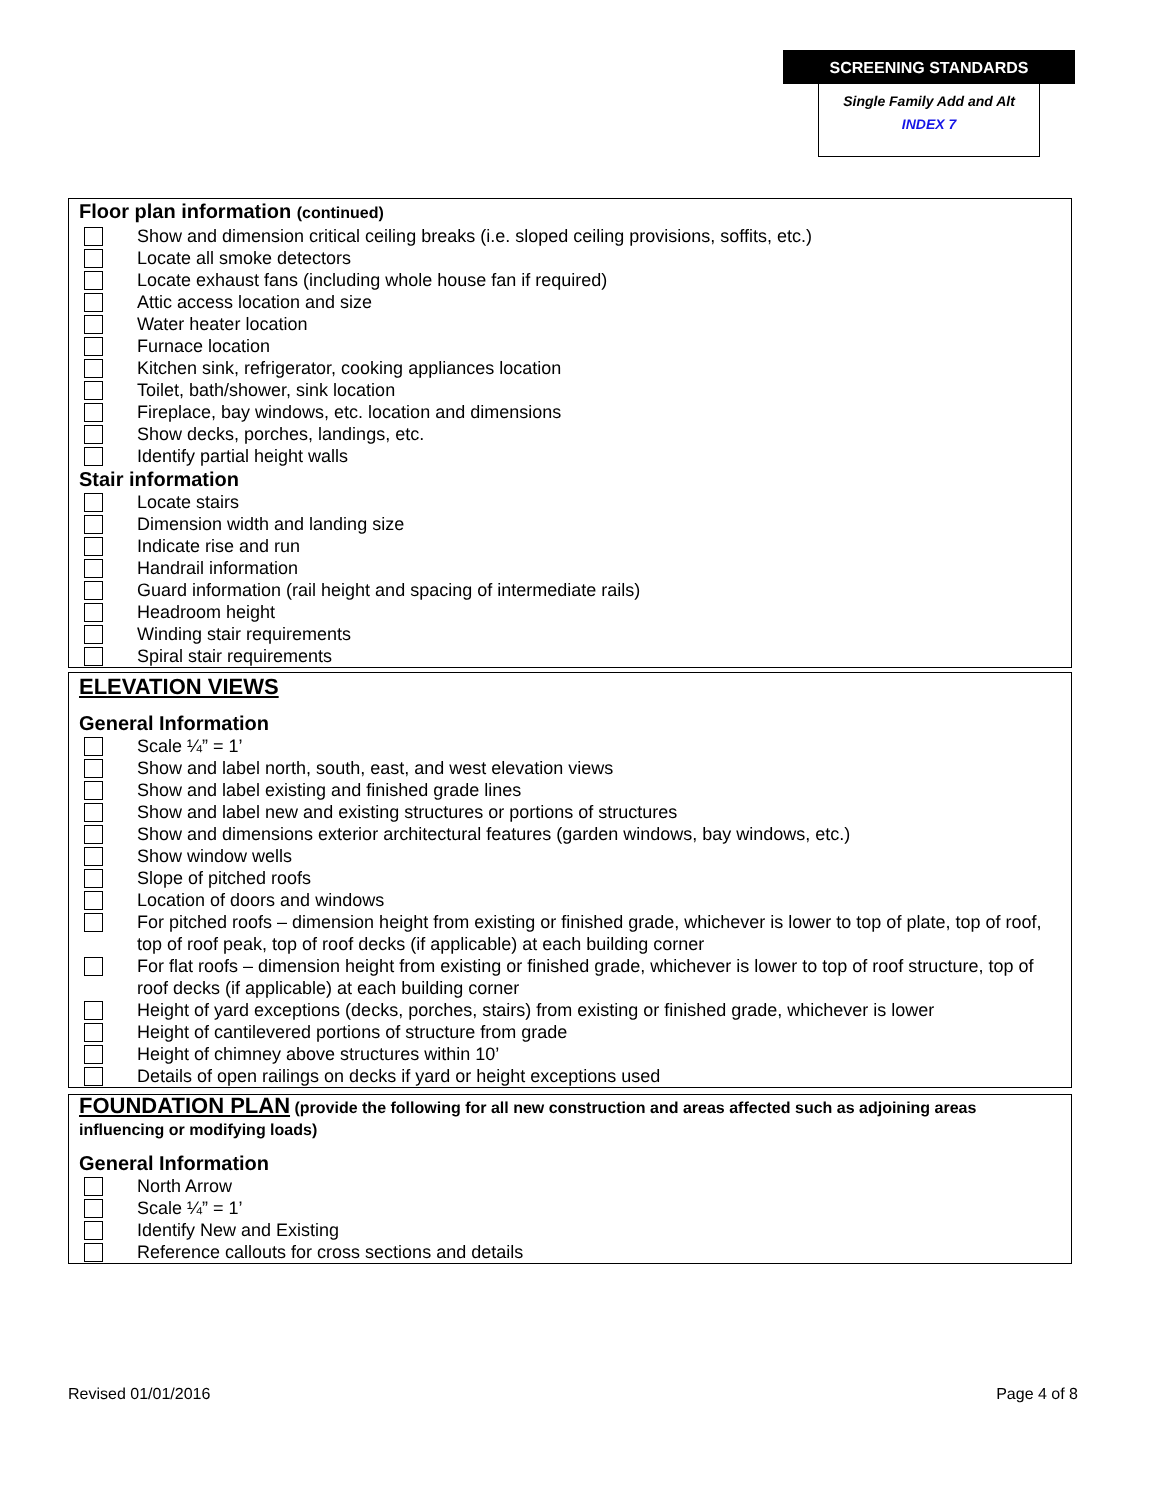SCREENING STANDARDS
Single Family Add and Alt
INDEX 7
Floor plan information (continued)
Show and dimension critical ceiling breaks (i.e. sloped ceiling provisions, soffits, etc.)
Locate all smoke detectors
Locate exhaust fans (including whole house fan if required)
Attic access location and size
Water heater location
Furnace location
Kitchen sink, refrigerator, cooking appliances location
Toilet, bath/shower, sink location
Fireplace, bay windows, etc. location and dimensions
Show decks, porches, landings, etc.
Identify partial height walls
Stair information
Locate stairs
Dimension width and landing size
Indicate rise and run
Handrail information
Guard information (rail height and spacing of intermediate rails)
Headroom height
Winding stair requirements
Spiral stair requirements
ELEVATION VIEWS
General Information
Scale ¼” = 1’
Show and label north, south, east, and west elevation views
Show and label existing and finished grade lines
Show and label new and existing structures or portions of structures
Show and dimensions exterior architectural features (garden windows, bay windows, etc.)
Show window wells
Slope of pitched roofs
Location of doors and windows
For pitched roofs – dimension height from existing or finished grade, whichever is lower to top of plate, top of roof, top of roof peak, top of roof decks (if applicable) at each building corner
For flat roofs – dimension height from existing or finished grade, whichever is lower to top of roof structure, top of roof decks (if applicable) at each building corner
Height of yard exceptions (decks, porches, stairs) from existing or finished grade, whichever is lower
Height of cantilevered portions of structure from grade
Height of chimney above structures within 10’
Details of open railings on decks if yard or height exceptions used
FOUNDATION PLAN (provide the following for all new construction and areas affected such as adjoining areas influencing or modifying loads)
General Information
North Arrow
Scale ¼” = 1’
Identify New and Existing
Reference callouts for cross sections and details
Revised 01/01/2016 Page 4 of 8